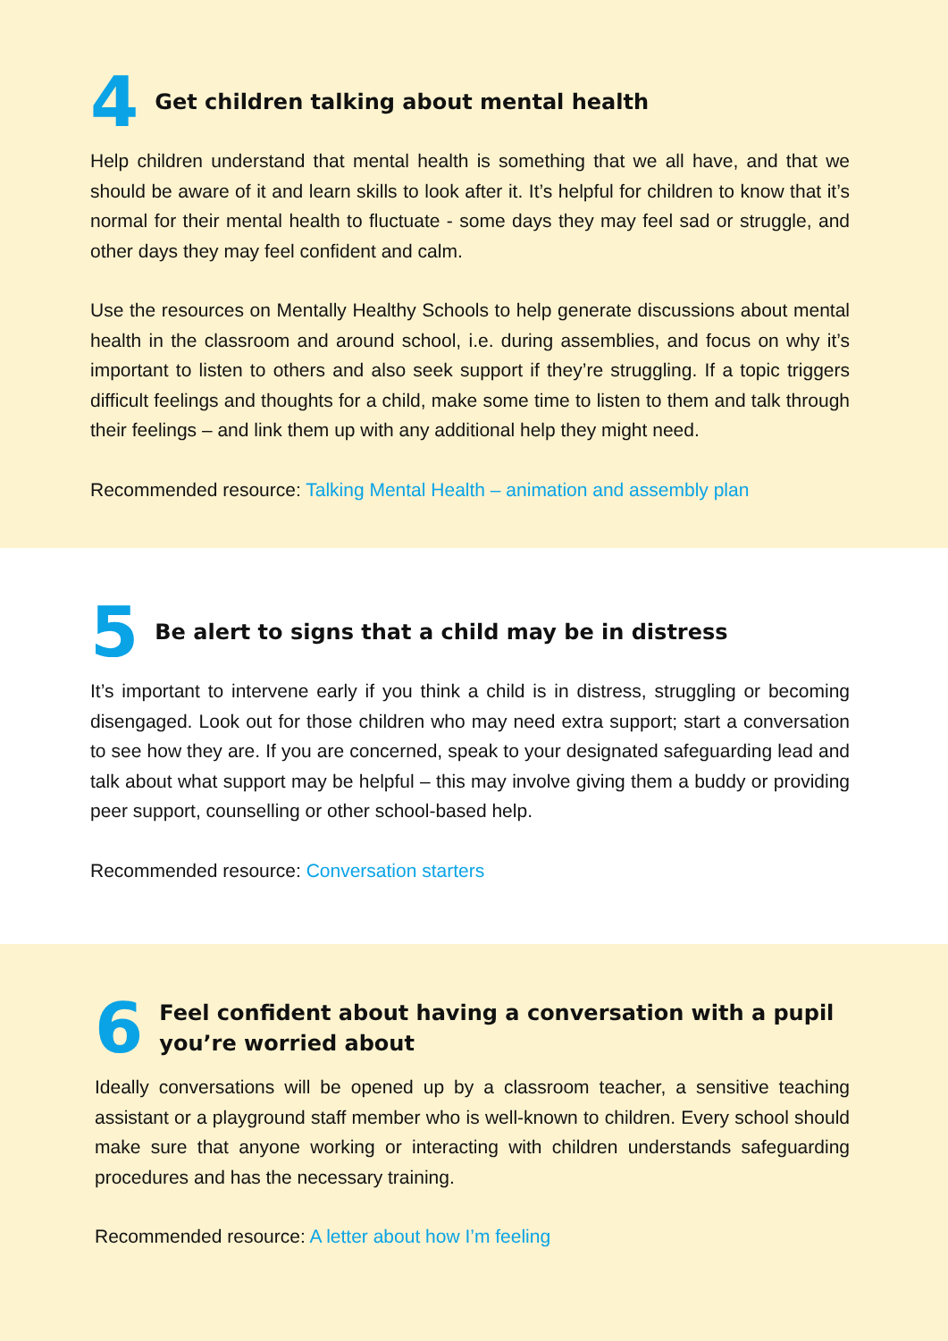4
Get children talking about mental health
Help children understand that mental health is something that we all have, and that we should be aware of it and learn skills to look after it. It’s helpful for children to know that it’s normal for their mental health to fluctuate - some days they may feel sad or struggle, and other days they may feel confident and calm.
Use the resources on Mentally Healthy Schools to help generate discussions about mental health in the classroom and around school, i.e. during assemblies, and focus on why it’s important to listen to others and also seek support if they’re struggling. If a topic triggers difficult feelings and thoughts for a child, make some time to listen to them and talk through their feelings – and link them up with any additional help they might need.
Recommended resource: Talking Mental Health – animation and assembly plan
5
Be alert to signs that a child may be in distress
It’s important to intervene early if you think a child is in distress, struggling or becoming disengaged. Look out for those children who may need extra support; start a conversation to see how they are. If you are concerned, speak to your designated safeguarding lead and talk about what support may be helpful – this may involve giving them a buddy or providing peer support, counselling or other school-based help.
Recommended resource: Conversation starters
6
Feel confident about having a conversation with a pupil you’re worried about
Ideally conversations will be opened up by a classroom teacher, a sensitive teaching assistant or a playground staff member who is well-known to children. Every school should make sure that anyone working or interacting with children understands safeguarding procedures and has the necessary training.
Recommended resource: A letter about how I’m feeling